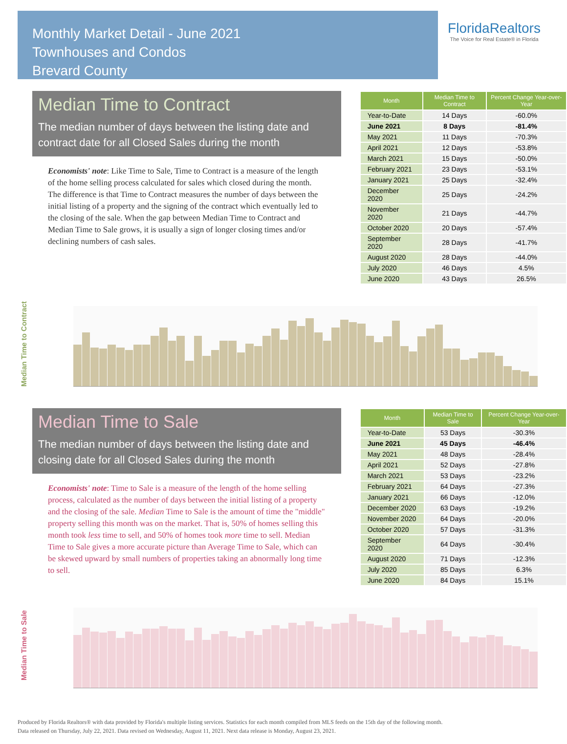Monthly Market Detail - June 2021
Townhouses and Condos
Brevard County
FloridaRealtors
The Voice for Real Estate® in Florida
Median Time to Contract
The median number of days between the listing date and contract date for all Closed Sales during the month
Economists' note: Like Time to Sale, Time to Contract is a measure of the length of the home selling process calculated for sales which closed during the month. The difference is that Time to Contract measures the number of days between the initial listing of a property and the signing of the contract which eventually led to the closing of the sale. When the gap between Median Time to Contract and Median Time to Sale grows, it is usually a sign of longer closing times and/or declining numbers of cash sales.
| Month | Median Time to Contract | Percent Change Year-over-Year |
| --- | --- | --- |
| Year-to-Date | 14 Days | -60.0% |
| June 2021 | 8 Days | -81.4% |
| May 2021 | 11 Days | -70.3% |
| April 2021 | 12 Days | -53.8% |
| March 2021 | 15 Days | -50.0% |
| February 2021 | 23 Days | -53.1% |
| January 2021 | 25 Days | -32.4% |
| December 2020 | 25 Days | -24.2% |
| November 2020 | 21 Days | -44.7% |
| October 2020 | 20 Days | -57.4% |
| September 2020 | 28 Days | -41.7% |
| August 2020 | 28 Days | -44.0% |
| July 2020 | 46 Days | 4.5% |
| June 2020 | 43 Days | 26.5% |
Median Time to Contract
Median Time to Sale
The median number of days between the listing date and closing date for all Closed Sales during the month
Economists' note: Time to Sale is a measure of the length of the home selling process, calculated as the number of days between the initial listing of a property and the closing of the sale. Median Time to Sale is the amount of time the "middle" property selling this month was on the market. That is, 50% of homes selling this month took less time to sell, and 50% of homes took more time to sell. Median Time to Sale gives a more accurate picture than Average Time to Sale, which can be skewed upward by small numbers of properties taking an abnormally long time to sell.
| Month | Median Time to Sale | Percent Change Year-over-Year |
| --- | --- | --- |
| Year-to-Date | 53 Days | -30.3% |
| June 2021 | 45 Days | -46.4% |
| May 2021 | 48 Days | -28.4% |
| April 2021 | 52 Days | -27.8% |
| March 2021 | 53 Days | -23.2% |
| February 2021 | 64 Days | -27.3% |
| January 2021 | 66 Days | -12.0% |
| December 2020 | 63 Days | -19.2% |
| November 2020 | 64 Days | -20.0% |
| October 2020 | 57 Days | -31.3% |
| September 2020 | 64 Days | -30.4% |
| August 2020 | 71 Days | -12.3% |
| July 2020 | 85 Days | 6.3% |
| June 2020 | 84 Days | 15.1% |
Median Time to Sale
Produced by Florida Realtors® with data provided by Florida's multiple listing services. Statistics for each month compiled from MLS feeds on the 15th day of the following month.
Data released on Thursday, July 22, 2021. Data revised on Wednesday, August 11, 2021. Next data release is Monday, August 23, 2021.